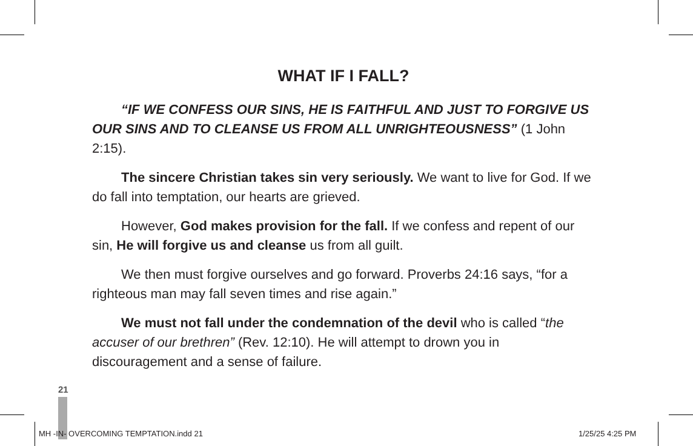WHAT IF I FALL?
“IF WE CONFESS OUR SINS, HE IS FAITHFUL AND JUST TO FORGIVE US OUR SINS AND TO CLEANSE US FROM ALL UNRIGHTEOUSNESS” (1 John 2:15).
The sincere Christian takes sin very seriously. We want to live for God. If we do fall into temptation, our hearts are grieved.
However, God makes provision for the fall. If we confess and repent of our sin, He will forgive us and cleanse us from all guilt.
We then must forgive ourselves and go forward. Proverbs 24:16 says, “for a righteous man may fall seven times and rise again.”
We must not fall under the condemnation of the devil who is called “the accuser of our brethren” (Rev. 12:10). He will attempt to drown you in discouragement and a sense of failure.
21
MH -IN- OVERCOMING TEMPTATION.indd 21
1/25/25 4:25 PM